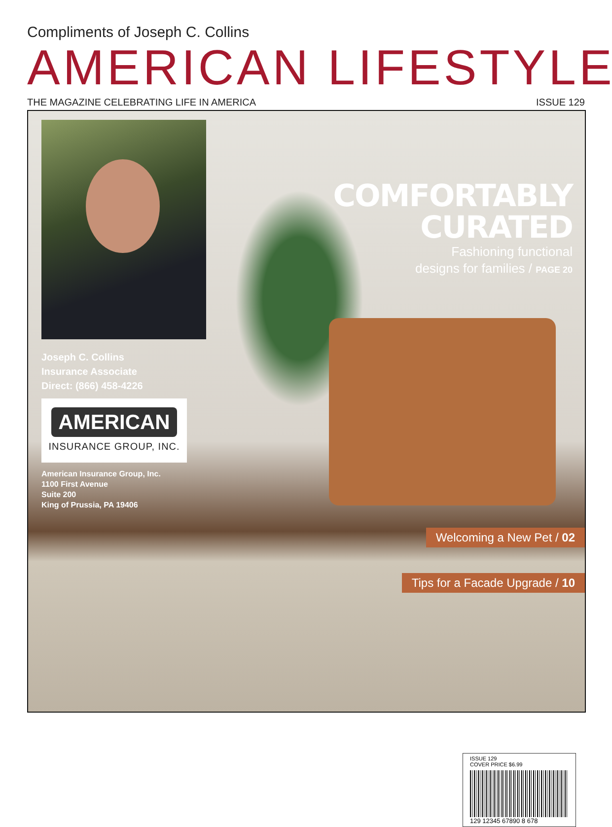Compliments of Joseph C. Collins
AMERICAN LIFESTYLE
THE MAGAZINE CELEBRATING LIFE IN AMERICA ISSUE 129
Joseph C. Collins
Insurance Associate
Direct: (866) 458-4226
AMERICAN
INSURANCE GROUP, INC.
American Insurance Group, Inc.
1100 First Avenue
Suite 200
King of Prussia, PA 19406
COMFORTABLY
CURATED
Fashioning functional
designs for families / PAGE 20
Welcoming a New Pet / 02
Tips for a Facade Upgrade / 10
ISSUE 129
COVER PRICE $6.99
129 12345 67890 8 678